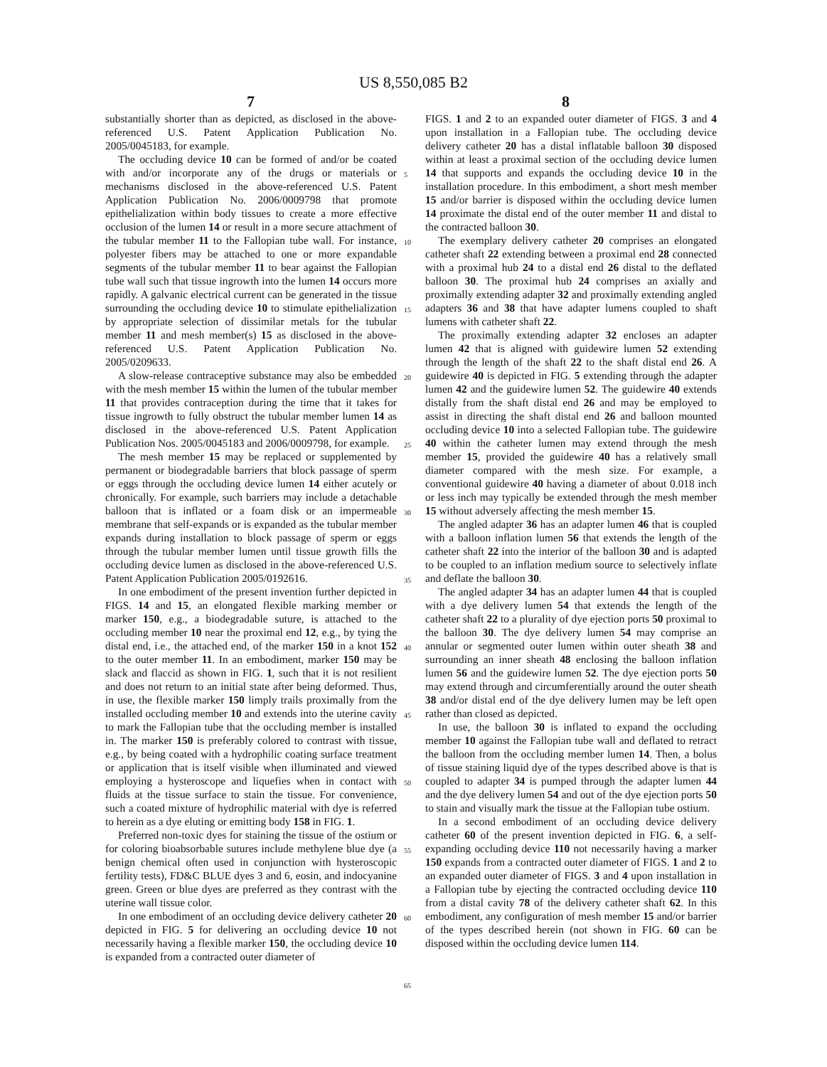US 8,550,085 B2
7 8
substantially shorter than as depicted, as disclosed in the above-referenced U.S. Patent Application Publication No. 2005/0045183, for example.
The occluding device 10 can be formed of and/or be coated with and/or incorporate any of the drugs or materials or mechanisms disclosed in the above-referenced U.S. Patent Application Publication No. 2006/0009798 that promote epithelialization within body tissues to create a more effective occlusion of the lumen 14 or result in a more secure attachment of the tubular member 11 to the Fallopian tube wall. For instance, polyester fibers may be attached to one or more expandable segments of the tubular member 11 to bear against the Fallopian tube wall such that tissue ingrowth into the lumen 14 occurs more rapidly. A galvanic electrical current can be generated in the tissue surrounding the occluding device 10 to stimulate epithelialization by appropriate selection of dissimilar metals for the tubular member 11 and mesh member(s) 15 as disclosed in the above-referenced U.S. Patent Application Publication No. 2005/0209633.
A slow-release contraceptive substance may also be embedded with the mesh member 15 within the lumen of the tubular member 11 that provides contraception during the time that it takes for tissue ingrowth to fully obstruct the tubular member lumen 14 as disclosed in the above-referenced U.S. Patent Application Publication Nos. 2005/0045183 and 2006/0009798, for example.
The mesh member 15 may be replaced or supplemented by permanent or biodegradable barriers that block passage of sperm or eggs through the occluding device lumen 14 either acutely or chronically. For example, such barriers may include a detachable balloon that is inflated or a foam disk or an impermeable membrane that self-expands or is expanded as the tubular member expands during installation to block passage of sperm or eggs through the tubular member lumen until tissue growth fills the occluding device lumen as disclosed in the above-referenced U.S. Patent Application Publication 2005/0192616.
In one embodiment of the present invention further depicted in FIGS. 14 and 15, an elongated flexible marking member or marker 150, e.g., a biodegradable suture, is attached to the occluding member 10 near the proximal end 12, e.g., by tying the distal end, i.e., the attached end, of the marker 150 in a knot 152 to the outer member 11. In an embodiment, marker 150 may be slack and flaccid as shown in FIG. 1, such that it is not resilient and does not return to an initial state after being deformed. Thus, in use, the flexible marker 150 limply trails proximally from the installed occluding member 10 and extends into the uterine cavity to mark the Fallopian tube that the occluding member is installed in. The marker 150 is preferably colored to contrast with tissue, e.g., by being coated with a hydrophilic coating surface treatment or application that is itself visible when illuminated and viewed employing a hysteroscope and liquefies when in contact with fluids at the tissue surface to stain the tissue. For convenience, such a coated mixture of hydrophilic material with dye is referred to herein as a dye eluting or emitting body 158 in FIG. 1.
Preferred non-toxic dyes for staining the tissue of the ostium or for coloring bioabsorbable sutures include methylene blue dye (a benign chemical often used in conjunction with hysteroscopic fertility tests), FD&C BLUE dyes 3 and 6, eosin, and indocyanine green. Green or blue dyes are preferred as they contrast with the uterine wall tissue color.
In one embodiment of an occluding device delivery catheter 20 depicted in FIG. 5 for delivering an occluding device 10 not necessarily having a flexible marker 150, the occluding device 10 is expanded from a contracted outer diameter of
FIGS. 1 and 2 to an expanded outer diameter of FIGS. 3 and 4 upon installation in a Fallopian tube. The occluding device delivery catheter 20 has a distal inflatable balloon 30 disposed within at least a proximal section of the occluding device lumen 14 that supports and expands the occluding device 10 in the installation procedure. In this embodiment, a short mesh member 15 and/or barrier is disposed within the occluding device lumen 14 proximate the distal end of the outer member 11 and distal to the contracted balloon 30.
The exemplary delivery catheter 20 comprises an elongated catheter shaft 22 extending between a proximal end 28 connected with a proximal hub 24 to a distal end 26 distal to the deflated balloon 30. The proximal hub 24 comprises an axially and proximally extending adapter 32 and proximally extending angled adapters 36 and 38 that have adapter lumens coupled to shaft lumens with catheter shaft 22.
The proximally extending adapter 32 encloses an adapter lumen 42 that is aligned with guidewire lumen 52 extending through the length of the shaft 22 to the shaft distal end 26. A guidewire 40 is depicted in FIG. 5 extending through the adapter lumen 42 and the guidewire lumen 52. The guidewire 40 extends distally from the shaft distal end 26 and may be employed to assist in directing the shaft distal end 26 and balloon mounted occluding device 10 into a selected Fallopian tube. The guidewire 40 within the catheter lumen may extend through the mesh member 15, provided the guidewire 40 has a relatively small diameter compared with the mesh size. For example, a conventional guidewire 40 having a diameter of about 0.018 inch or less inch may typically be extended through the mesh member 15 without adversely affecting the mesh member 15.
The angled adapter 36 has an adapter lumen 46 that is coupled with a balloon inflation lumen 56 that extends the length of the catheter shaft 22 into the interior of the balloon 30 and is adapted to be coupled to an inflation medium source to selectively inflate and deflate the balloon 30.
The angled adapter 34 has an adapter lumen 44 that is coupled with a dye delivery lumen 54 that extends the length of the catheter shaft 22 to a plurality of dye ejection ports 50 proximal to the balloon 30. The dye delivery lumen 54 may comprise an annular or segmented outer lumen within outer sheath 38 and surrounding an inner sheath 48 enclosing the balloon inflation lumen 56 and the guidewire lumen 52. The dye ejection ports 50 may extend through and circumferentially around the outer sheath 38 and/or distal end of the dye delivery lumen may be left open rather than closed as depicted.
In use, the balloon 30 is inflated to expand the occluding member 10 against the Fallopian tube wall and deflated to retract the balloon from the occluding member lumen 14. Then, a bolus of tissue staining liquid dye of the types described above is that is coupled to adapter 34 is pumped through the adapter lumen 44 and the dye delivery lumen 54 and out of the dye ejection ports 50 to stain and visually mark the tissue at the Fallopian tube ostium.
In a second embodiment of an occluding device delivery catheter 60 of the present invention depicted in FIG. 6, a self-expanding occluding device 110 not necessarily having a marker 150 expands from a contracted outer diameter of FIGS. 1 and 2 to an expanded outer diameter of FIGS. 3 and 4 upon installation in a Fallopian tube by ejecting the contracted occluding device 110 from a distal cavity 78 of the delivery catheter shaft 62. In this embodiment, any configuration of mesh member 15 and/or barrier of the types described herein (not shown in FIG. 60 can be disposed within the occluding device lumen 114.
5
10
15
20
25
30
35
40
45
50
55
60
65